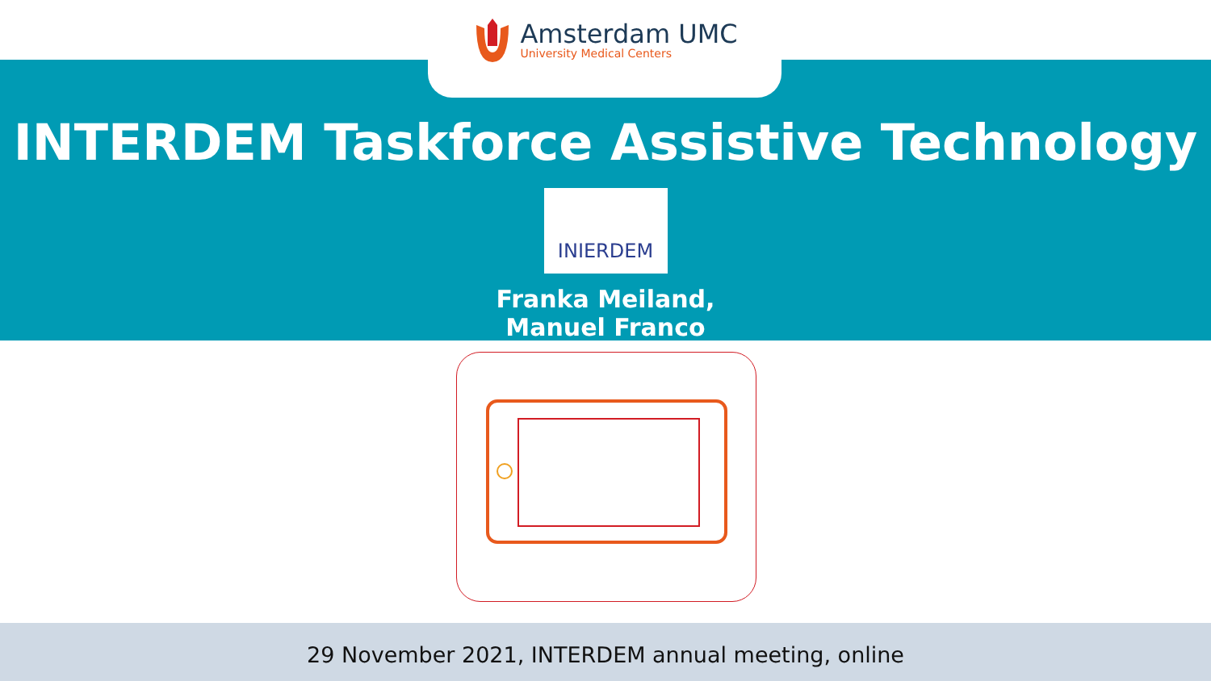Amsterdam UMC
University Medical Centers
INTERDEM Taskforce Assistive Technology
INIERDEM
Franka Meiland,
Manuel Franco
29 November 2021, INTERDEM annual meeting, online